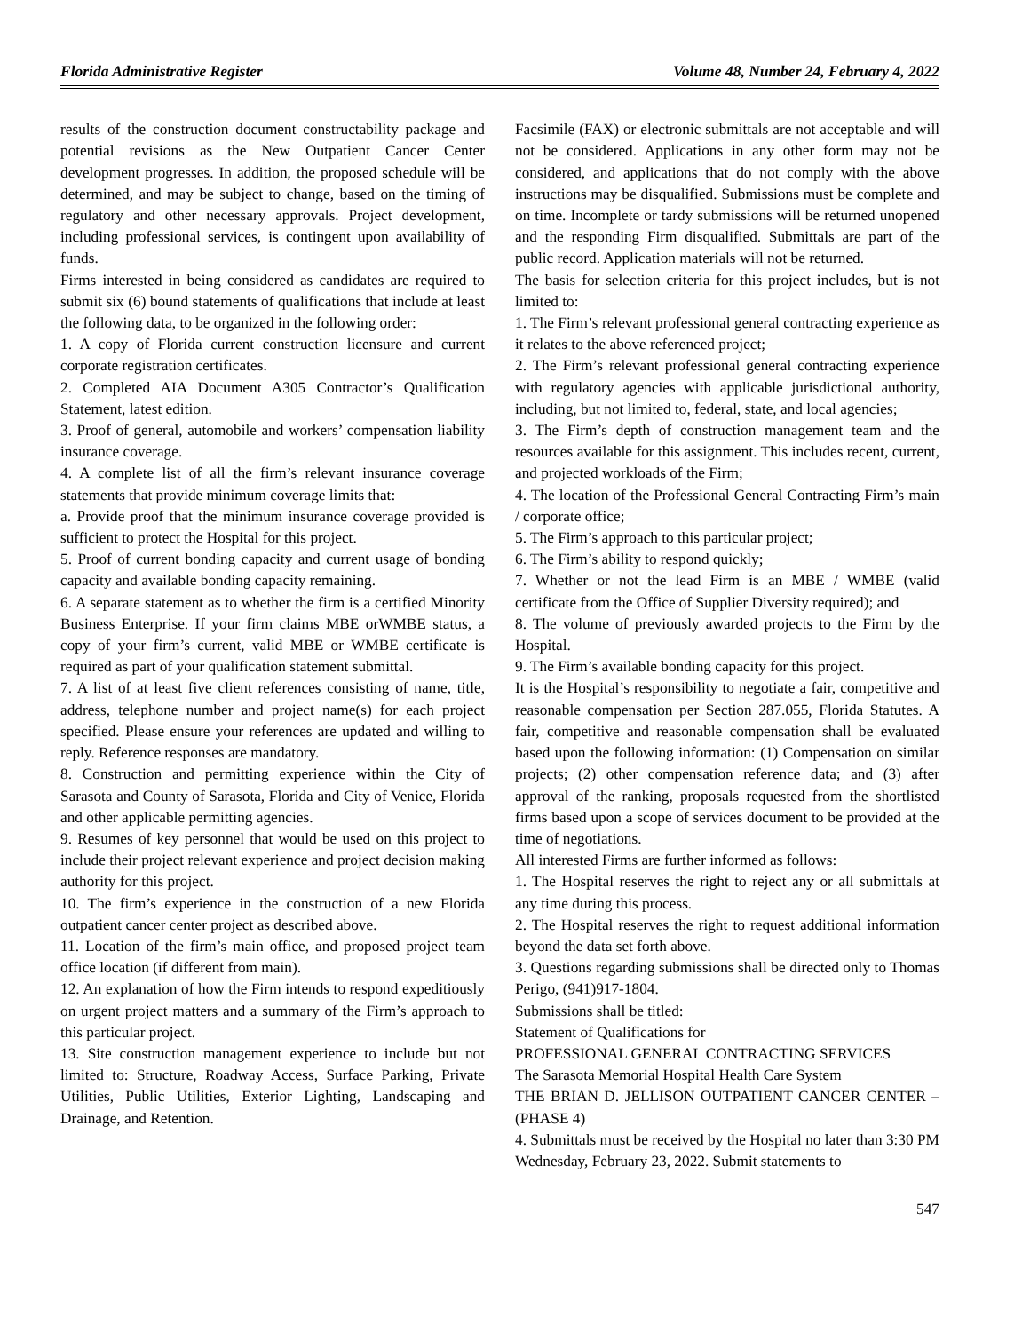Florida Administrative Register Volume 48, Number 24, February 4, 2022
results of the construction document constructability package and potential revisions as the New Outpatient Cancer Center development progresses. In addition, the proposed schedule will be determined, and may be subject to change, based on the timing of regulatory and other necessary approvals. Project development, including professional services, is contingent upon availability of funds.
Firms interested in being considered as candidates are required to submit six (6) bound statements of qualifications that include at least the following data, to be organized in the following order:
1. A copy of Florida current construction licensure and current corporate registration certificates.
2. Completed AIA Document A305 Contractor’s Qualification Statement, latest edition.
3. Proof of general, automobile and workers’ compensation liability insurance coverage.
4. A complete list of all the firm’s relevant insurance coverage statements that provide minimum coverage limits that:
a. Provide proof that the minimum insurance coverage provided is sufficient to protect the Hospital for this project.
5. Proof of current bonding capacity and current usage of bonding capacity and available bonding capacity remaining.
6. A separate statement as to whether the firm is a certified Minority Business Enterprise. If your firm claims MBE orWMBE status, a copy of your firm’s current, valid MBE or WMBE certificate is required as part of your qualification statement submittal.
7. A list of at least five client references consisting of name, title, address, telephone number and project name(s) for each project specified. Please ensure your references are updated and willing to reply. Reference responses are mandatory.
8. Construction and permitting experience within the City of Sarasota and County of Sarasota, Florida and City of Venice, Florida and other applicable permitting agencies.
9. Resumes of key personnel that would be used on this project to include their project relevant experience and project decision making authority for this project.
10. The firm’s experience in the construction of a new Florida outpatient cancer center project as described above.
11. Location of the firm’s main office, and proposed project team office location (if different from main).
12. An explanation of how the Firm intends to respond expeditiously on urgent project matters and a summary of the Firm’s approach to this particular project.
13. Site construction management experience to include but not limited to: Structure, Roadway Access, Surface Parking, Private Utilities, Public Utilities, Exterior Lighting, Landscaping and Drainage, and Retention.
Facsimile (FAX) or electronic submittals are not acceptable and will not be considered. Applications in any other form may not be considered, and applications that do not comply with the above instructions may be disqualified. Submissions must be complete and on time. Incomplete or tardy submissions will be returned unopened and the responding Firm disqualified. Submittals are part of the public record. Application materials will not be returned.
The basis for selection criteria for this project includes, but is not limited to:
1. The Firm’s relevant professional general contracting experience as it relates to the above referenced project;
2. The Firm’s relevant professional general contracting experience with regulatory agencies with applicable jurisdictional authority, including, but not limited to, federal, state, and local agencies;
3. The Firm’s depth of construction management team and the resources available for this assignment. This includes recent, current, and projected workloads of the Firm;
4. The location of the Professional General Contracting Firm’s main / corporate office;
5. The Firm’s approach to this particular project;
6. The Firm’s ability to respond quickly;
7. Whether or not the lead Firm is an MBE / WMBE (valid certificate from the Office of Supplier Diversity required); and
8. The volume of previously awarded projects to the Firm by the Hospital.
9. The Firm’s available bonding capacity for this project.
It is the Hospital’s responsibility to negotiate a fair, competitive and reasonable compensation per Section 287.055, Florida Statutes. A fair, competitive and reasonable compensation shall be evaluated based upon the following information: (1) Compensation on similar projects; (2) other compensation reference data; and (3) after approval of the ranking, proposals requested from the shortlisted firms based upon a scope of services document to be provided at the time of negotiations.
All interested Firms are further informed as follows:
1. The Hospital reserves the right to reject any or all submittals at any time during this process.
2. The Hospital reserves the right to request additional information beyond the data set forth above.
3. Questions regarding submissions shall be directed only to Thomas Perigo, (941)917-1804.
Submissions shall be titled:
Statement of Qualifications for
PROFESSIONAL GENERAL CONTRACTING SERVICES
The Sarasota Memorial Hospital Health Care System
THE BRIAN D. JELLISON OUTPATIENT CANCER CENTER – (PHASE 4)
4. Submittals must be received by the Hospital no later than 3:30 PM Wednesday, February 23, 2022. Submit statements to
547